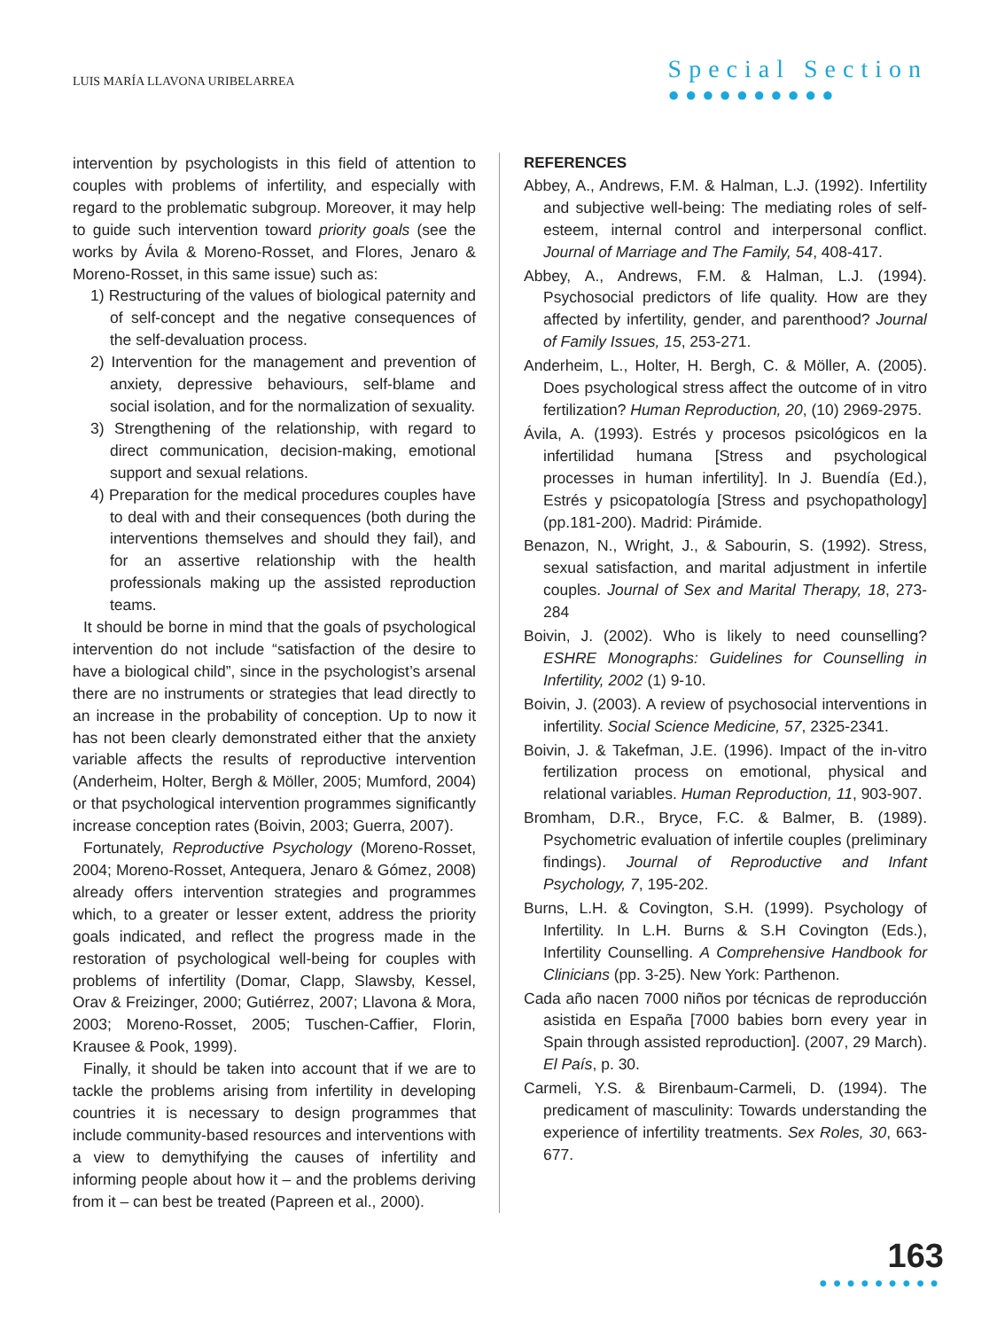LUIS MARÍA LLAVONA URIBELARREA
Special Section
●●●●●●●●●●
intervention by psychologists in this field of attention to couples with problems of infertility, and especially with regard to the problematic subgroup. Moreover, it may help to guide such intervention toward priority goals (see the works by Ávila & Moreno-Rosset, and Flores, Jenaro & Moreno-Rosset, in this same issue) such as:
1) Restructuring of the values of biological paternity and of self-concept and the negative consequences of the self-devaluation process.
2) Intervention for the management and prevention of anxiety, depressive behaviours, self-blame and social isolation, and for the normalization of sexuality.
3) Strengthening of the relationship, with regard to direct communication, decision-making, emotional support and sexual relations.
4) Preparation for the medical procedures couples have to deal with and their consequences (both during the interventions themselves and should they fail), and for an assertive relationship with the health professionals making up the assisted reproduction teams.
It should be borne in mind that the goals of psychological intervention do not include “satisfaction of the desire to have a biological child”, since in the psychologist’s arsenal there are no instruments or strategies that lead directly to an increase in the probability of conception. Up to now it has not been clearly demonstrated either that the anxiety variable affects the results of reproductive intervention (Anderheim, Holter, Bergh & Möller, 2005; Mumford, 2004) or that psychological intervention programmes significantly increase conception rates (Boivin, 2003; Guerra, 2007).
Fortunately, Reproductive Psychology (Moreno-Rosset, 2004; Moreno-Rosset, Antequera, Jenaro & Gómez, 2008) already offers intervention strategies and programmes which, to a greater or lesser extent, address the priority goals indicated, and reflect the progress made in the restoration of psychological well-being for couples with problems of infertility (Domar, Clapp, Slawsby, Kessel, Orav & Freizinger, 2000; Gutiérrez, 2007; Llavona & Mora, 2003; Moreno-Rosset, 2005; Tuschen-Caffier, Florin, Krausee & Pook, 1999).
Finally, it should be taken into account that if we are to tackle the problems arising from infertility in developing countries it is necessary to design programmes that include community-based resources and interventions with a view to demythifying the causes of infertility and informing people about how it – and the problems deriving from it – can best be treated (Papreen et al., 2000).
REFERENCES
Abbey, A., Andrews, F.M. & Halman, L.J. (1992). Infertility and subjective well-being: The mediating roles of self-esteem, internal control and interpersonal conflict. Journal of Marriage and The Family, 54, 408-417.
Abbey, A., Andrews, F.M. & Halman, L.J. (1994). Psychosocial predictors of life quality. How are they affected by infertility, gender, and parenthood? Journal of Family Issues, 15, 253-271.
Anderheim, L., Holter, H. Bergh, C. & Möller, A. (2005). Does psychological stress affect the outcome of in vitro fertilization? Human Reproduction, 20, (10) 2969-2975.
Ávila, A. (1993). Estrés y procesos psicológicos en la infertilidad humana [Stress and psychological processes in human infertility]. In J. Buendía (Ed.), Estrés y psicopatología [Stress and psychopathology] (pp.181-200). Madrid: Pirámide.
Benazon, N., Wright, J., & Sabourin, S. (1992). Stress, sexual satisfaction, and marital adjustment in infertile couples. Journal of Sex and Marital Therapy, 18, 273-284
Boivin, J. (2002). Who is likely to need counselling? ESHRE Monographs: Guidelines for Counselling in Infertility, 2002 (1) 9-10.
Boivin, J. (2003). A review of psychosocial interventions in infertility. Social Science Medicine, 57, 2325-2341.
Boivin, J. & Takefman, J.E. (1996). Impact of the in-vitro fertilization process on emotional, physical and relational variables. Human Reproduction, 11, 903-907.
Bromham, D.R., Bryce, F.C. & Balmer, B. (1989). Psychometric evaluation of infertile couples (preliminary findings). Journal of Reproductive and Infant Psychology, 7, 195-202.
Burns, L.H. & Covington, S.H. (1999). Psychology of Infertility. In L.H. Burns & S.H Covington (Eds.), Infertility Counselling. A Comprehensive Handbook for Clinicians (pp. 3-25). New York: Parthenon.
Cada año nacen 7000 niños por técnicas de reproducción asistida en España [7000 babies born every year in Spain through assisted reproduction]. (2007, 29 March). El País, p. 30.
Carmeli, Y.S. & Birenbaum-Carmeli, D. (1994). The predicament of masculinity: Towards understanding the experience of infertility treatments. Sex Roles, 30, 663-677.
163
●●●●●●●●●